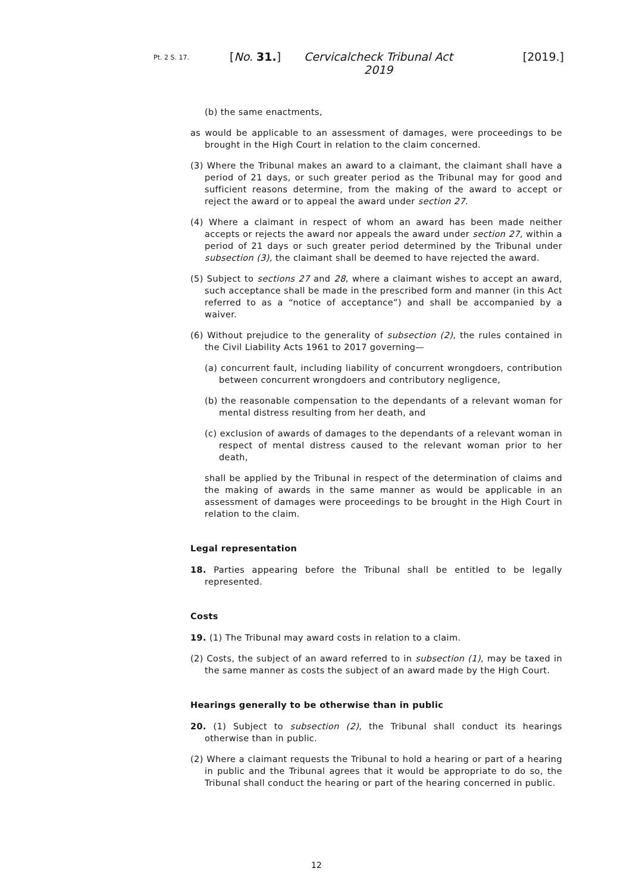Pt. 2 S. 17.
[No. 31.] Cervicalcheck Tribunal Act 2019
[2019.]
(b) the same enactments,
as would be applicable to an assessment of damages, were proceedings to be brought in the High Court in relation to the claim concerned.
(3) Where the Tribunal makes an award to a claimant, the claimant shall have a period of 21 days, or such greater period as the Tribunal may for good and sufficient reasons determine, from the making of the award to accept or reject the award or to appeal the award under section 27.
(4) Where a claimant in respect of whom an award has been made neither accepts or rejects the award nor appeals the award under section 27, within a period of 21 days or such greater period determined by the Tribunal under subsection (3), the claimant shall be deemed to have rejected the award.
(5) Subject to sections 27 and 28, where a claimant wishes to accept an award, such acceptance shall be made in the prescribed form and manner (in this Act referred to as a “notice of acceptance”) and shall be accompanied by a waiver.
(6) Without prejudice to the generality of subsection (2), the rules contained in the Civil Liability Acts 1961 to 2017 governing—
(a) concurrent fault, including liability of concurrent wrongdoers, contribution between concurrent wrongdoers and contributory negligence,
(b) the reasonable compensation to the dependants of a relevant woman for mental distress resulting from her death, and
(c) exclusion of awards of damages to the dependants of a relevant woman in respect of mental distress caused to the relevant woman prior to her death,
shall be applied by the Tribunal in respect of the determination of claims and the making of awards in the same manner as would be applicable in an assessment of damages were proceedings to be brought in the High Court in relation to the claim.
Legal representation
18. Parties appearing before the Tribunal shall be entitled to be legally represented.
Costs
19. (1) The Tribunal may award costs in relation to a claim.
(2) Costs, the subject of an award referred to in subsection (1), may be taxed in the same manner as costs the subject of an award made by the High Court.
Hearings generally to be otherwise than in public
20. (1) Subject to subsection (2), the Tribunal shall conduct its hearings otherwise than in public.
(2) Where a claimant requests the Tribunal to hold a hearing or part of a hearing in public and the Tribunal agrees that it would be appropriate to do so, the Tribunal shall conduct the hearing or part of the hearing concerned in public.
12